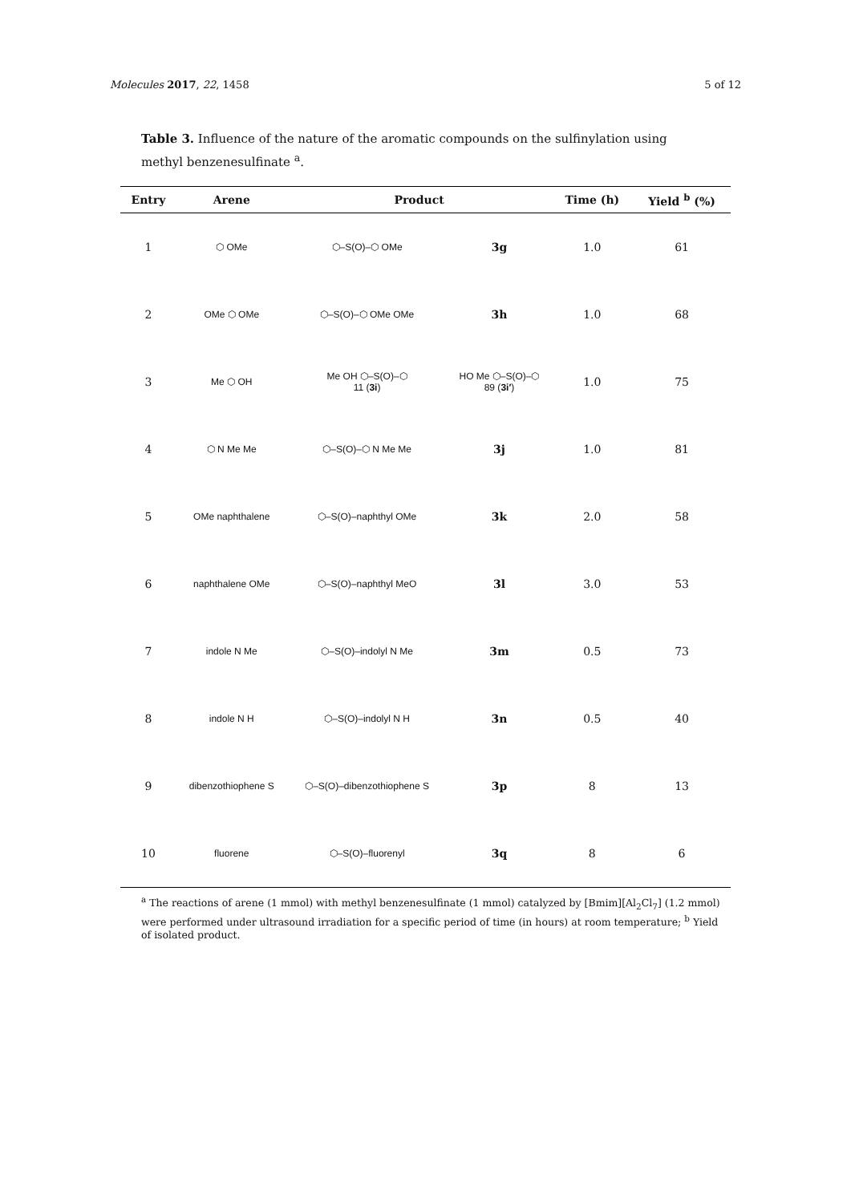Molecules 2017, 22, 1458 5 of 12
Table 3. Influence of the nature of the aromatic compounds on the sulfinylation using methyl benzenesulfinate <sup>a</sup>.
| Entry | Arene | Product | | Time (h) | Yield <sup>b</sup> (%) |
| --- | --- | --- | --- | --- | --- |
| 1 | ⬡ OMe | ⬡–S(O)–⬡ OMe | 3g | 1.0 | 61 |
| 2 | OMe ⬡ OMe | ⬡–S(O)–⬡ OMe OMe | 3h | 1.0 | 68 |
| 3 | Me ⬡ OH | Me OH ⬡–S(O)–⬡ 11 ( 3i ) | HO Me ⬡–S(O)–⬡ 89 ( 3i′ ) | 1.0 | 75 |
| 4 | ⬡ N Me Me | ⬡–S(O)–⬡ N Me Me | 3j | 1.0 | 81 |
| 5 | OMe naphthalene | ⬡–S(O)–naphthyl OMe | 3k | 2.0 | 58 |
| 6 | naphthalene OMe | ⬡–S(O)–naphthyl MeO | 3l | 3.0 | 53 |
| 7 | indole N Me | ⬡–S(O)–indolyl N Me | 3m | 0.5 | 73 |
| 8 | indole N H | ⬡–S(O)–indolyl N H | 3n | 0.5 | 40 |
| 9 | dibenzothiophene S | ⬡–S(O)–dibenzothiophene S | 3p | 8 | 13 |
| 10 | fluorene | ⬡–S(O)–fluorenyl | 3q | 8 | 6 |
<sup>a</sup> The reactions of arene (1 mmol) with methyl benzenesulfinate (1 mmol) catalyzed by [Bmim][Al<sub>2</sub>Cl<sub>7</sub>] (1.2 mmol) were performed under ultrasound irradiation for a specific period of time (in hours) at room temperature; <sup>b</sup> Yield of isolated product.